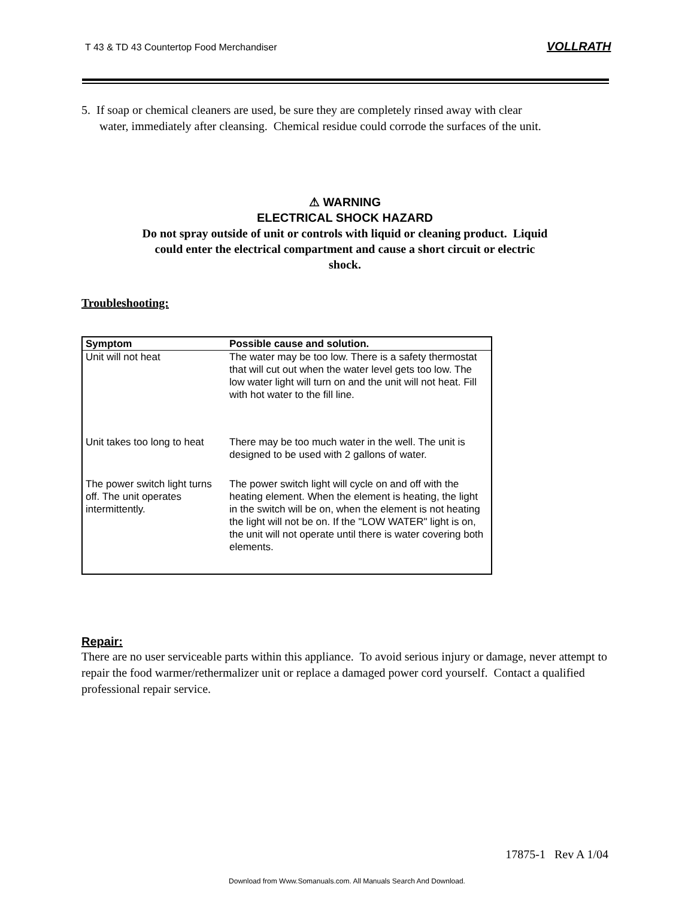T 43 & TD 43 Countertop Food Merchandiser
VOLLRATH
5. If soap or chemical cleaners are used, be sure they are completely rinsed away with clear
water, immediately after cleansing. Chemical residue could corrode the surfaces of the unit.
⚠ WARNING
ELECTRICAL SHOCK HAZARD
Do not spray outside of unit or controls with liquid or cleaning product. Liquid could enter the electrical compartment and cause a short circuit or electric shock.
Troubleshooting:
| Symptom | Possible cause and solution. |
| --- | --- |
| Unit will not heat | The water may be too low. There is a safety thermostat that will cut out when the water level gets too low. The low water light will turn on and the unit will not heat. Fill with hot water to the fill line. |
| Unit takes too long to heat | There may be too much water in the well. The unit is designed to be used with 2 gallons of water. |
| The power switch light turns off. The unit operates intermittently. | The power switch light will cycle on and off with the heating element. When the element is heating, the light in the switch will be on, when the element is not heating the light will not be on. If the "LOW WATER" light is on, the unit will not operate until there is water covering both elements. |
Repair:
There are no user serviceable parts within this appliance. To avoid serious injury or damage, never attempt to repair the food warmer/rethermalizer unit or replace a damaged power cord yourself. Contact a qualified professional repair service.
17875-1 Rev A 1/04
Download from Www.Somanuals.com. All Manuals Search And Download.